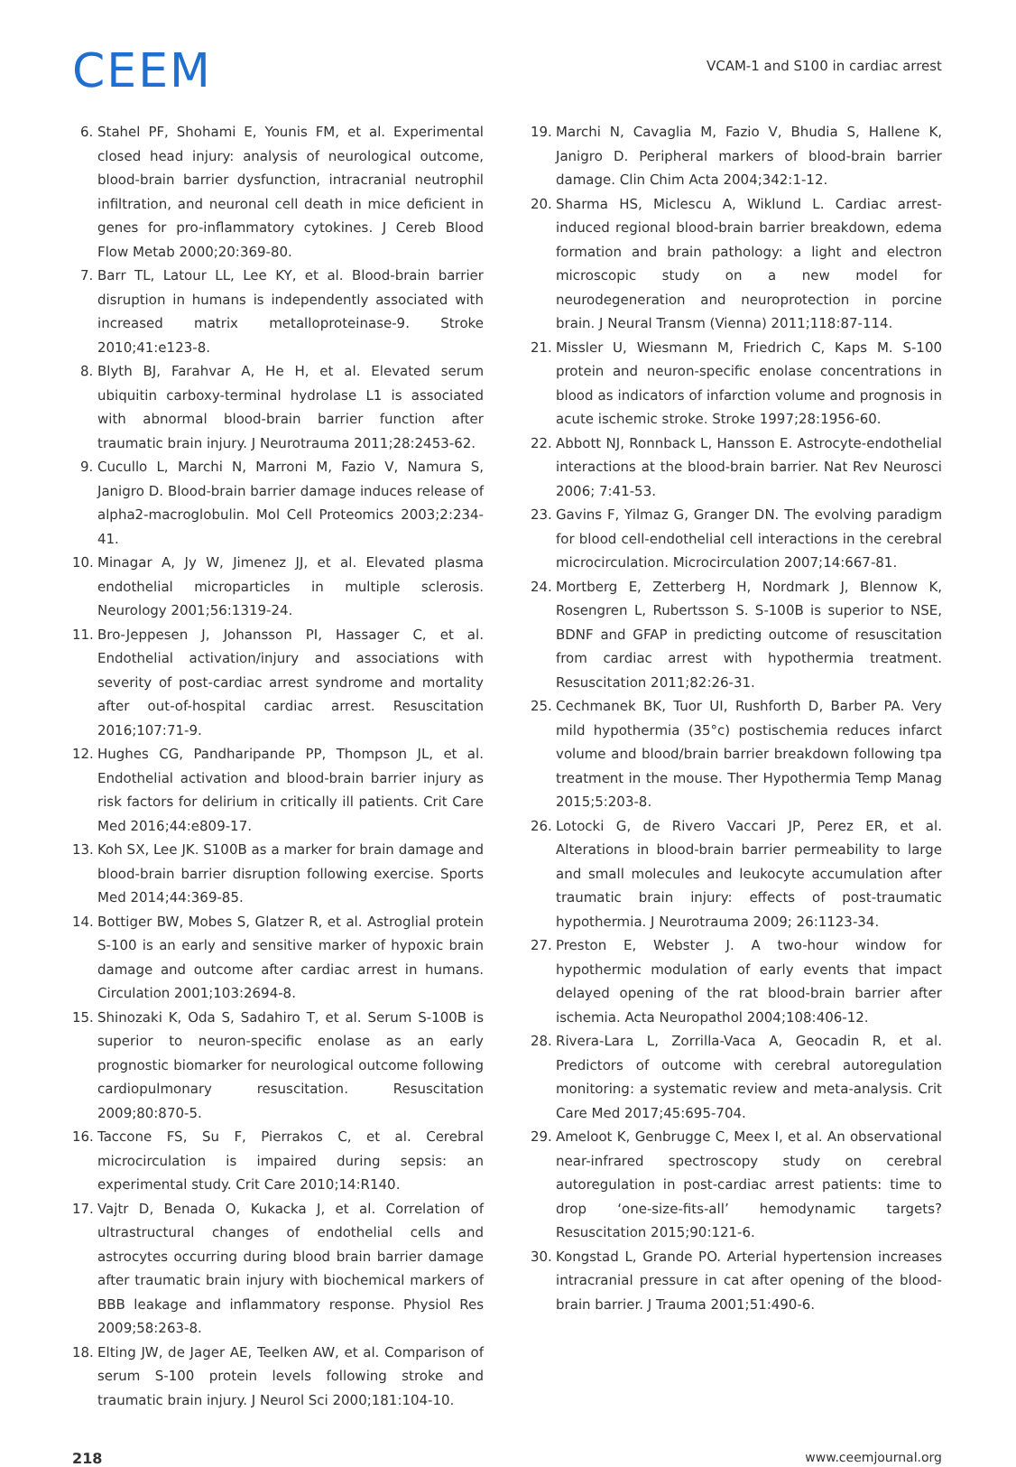CEEM
VCAM-1 and S100 in cardiac arrest
6. Stahel PF, Shohami E, Younis FM, et al. Experimental closed head injury: analysis of neurological outcome, blood-brain barrier dysfunction, intracranial neutrophil infiltration, and neuronal cell death in mice deficient in genes for pro-inflam­matory cytokines. J Cereb Blood Flow Metab 2000;20:369-80.
7. Barr TL, Latour LL, Lee KY, et al. Blood-brain barrier disruption in humans is independently associated with increased matrix metalloproteinase-9. Stroke 2010;41:e123-8.
8. Blyth BJ, Farahvar A, He H, et al. Elevated serum ubiquitin carboxy-terminal hydrolase L1 is associated with abnormal blood-brain barrier function after traumatic brain injury. J Neurotrauma 2011;28:2453-62.
9. Cucullo L, Marchi N, Marroni M, Fazio V, Namura S, Janigro D. Blood-brain barrier damage induces release of alpha2-mac­roglobulin. Mol Cell Proteomics 2003;2:234-41.
10. Minagar A, Jy W, Jimenez JJ, et al. Elevated plasma endothelial microparticles in multiple sclerosis. Neurology 2001;56:1319-24.
11. Bro-Jeppesen J, Johansson PI, Hassager C, et al. Endothelial activation/injury and associations with severity of post-cardi­ac arrest syndrome and mortality after out-of-hospital cardi­ac arrest. Resuscitation 2016;107:71-9.
12. Hughes CG, Pandharipande PP, Thompson JL, et al. Endothelial activation and blood-brain barrier injury as risk factors for delirium in critically ill patients. Crit Care Med 2016;44:e809-17.
13. Koh SX, Lee JK. S100B as a marker for brain damage and blood-brain barrier disruption following exercise. Sports Med 2014;44:369-85.
14. Bottiger BW, Mobes S, Glatzer R, et al. Astroglial protein S-100 is an early and sensitive marker of hypoxic brain dam­age and outcome after cardiac arrest in humans. Circulation 2001;103:2694-8.
15. Shinozaki K, Oda S, Sadahiro T, et al. Serum S-100B is superior to neuron-specific enolase as an early prognostic biomarker for neurological outcome following cardiopulmonary resusci­tation. Resuscitation 2009;80:870-5.
16. Taccone FS, Su F, Pierrakos C, et al. Cerebral microcirculation is impaired during sepsis: an experimental study. Crit Care 2010;14:R140.
17. Vajtr D, Benada O, Kukacka J, et al. Correlation of ultrastruc­tural changes of endothelial cells and astrocytes occurring during blood brain barrier damage after traumatic brain injury with biochemical markers of BBB leakage and inflammatory response. Physiol Res 2009;58:263-8.
18. Elting JW, de Jager AE, Teelken AW, et al. Comparison of se­rum S-100 protein levels following stroke and traumatic brain injury. J Neurol Sci 2000;181:104-10.
19. Marchi N, Cavaglia M, Fazio V, Bhudia S, Hallene K, Janigro D. Peripheral markers of blood-brain barrier damage. Clin Chim Acta 2004;342:1-12.
20. Sharma HS, Miclescu A, Wiklund L. Cardiac arrest-induced regional blood-brain barrier breakdown, edema formation and brain pathology: a light and electron microscopic study on a new model for neurodegeneration and neuroprotection in porcine brain. J Neural Transm (Vienna) 2011;118:87-114.
21. Missler U, Wiesmann M, Friedrich C, Kaps M. S-100 protein and neuron-specific enolase concentrations in blood as indi­cators of infarction volume and prognosis in acute ischemic stroke. Stroke 1997;28:1956-60.
22. Abbott NJ, Ronnback L, Hansson E. Astrocyte-endothelial in­teractions at the blood-brain barrier. Nat Rev Neurosci 2006; 7:41-53.
23. Gavins F, Yilmaz G, Granger DN. The evolving paradigm for blood cell-endothelial cell interactions in the cerebral micro­circulation. Microcirculation 2007;14:667-81.
24. Mortberg E, Zetterberg H, Nordmark J, Blennow K, Rosengren L, Rubertsson S. S-100B is superior to NSE, BDNF and GFAP in predicting outcome of resuscitation from cardiac arrest with hypothermia treatment. Resuscitation 2011;82:26-31.
25. Cechmanek BK, Tuor UI, Rushforth D, Barber PA. Very mild hypothermia (35°c) postischemia reduces infarct volume and blood/brain barrier breakdown following tpa treatment in the mouse. Ther Hypothermia Temp Manag 2015;5:203-8.
26. Lotocki G, de Rivero Vaccari JP, Perez ER, et al. Alterations in blood-brain barrier permeability to large and small molecules and leukocyte accumulation after traumatic brain injury: ef­fects of post-traumatic hypothermia. J Neurotrauma 2009; 26:1123-34.
27. Preston E, Webster J. A two-hour window for hypothermic modulation of early events that impact delayed opening of the rat blood-brain barrier after ischemia. Acta Neuropathol 2004;108:406-12.
28. Rivera-Lara L, Zorrilla-Vaca A, Geocadin R, et al. Predictors of outcome with cerebral autoregulation monitoring: a system­atic review and meta-analysis. Crit Care Med 2017;45:695-704.
29. Ameloot K, Genbrugge C, Meex I, et al. An observational near-infrared spectroscopy study on cerebral autoregulation in post-cardiac arrest patients: time to drop ‘one-size-fits-all’ hemodynamic targets? Resuscitation 2015;90:121-6.
30. Kongstad L, Grande PO. Arterial hypertension increases intra­cranial pressure in cat after opening of the blood-brain barri­er. J Trauma 2001;51:490-6.
218 www.ceemjournal.org